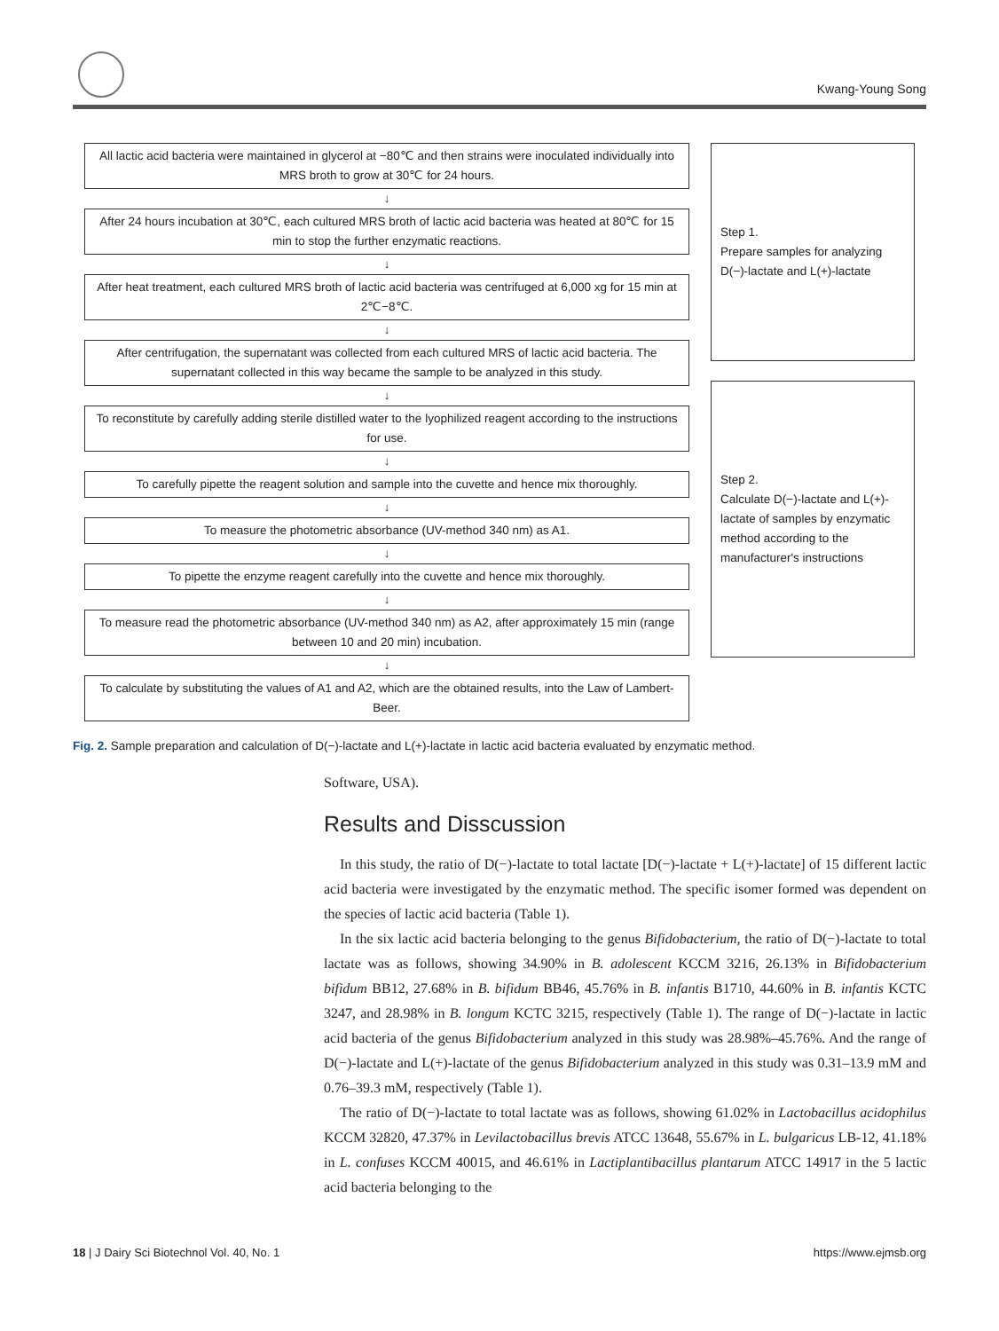Kwang-Young Song
All lactic acid bacteria were maintained in glycerol at −80℃ and then strains were inoculated individually into MRS broth to grow at 30℃ for 24 hours.
↓
After 24 hours incubation at 30℃, each cultured MRS broth of lactic acid bacteria was heated at 80℃ for 15 min to stop the further enzymatic reactions.
↓
After heat treatment, each cultured MRS broth of lactic acid bacteria was centrifuged at 6,000 xg for 15 min at 2℃−8℃.
↓
After centrifugation, the supernatant was collected from each cultured MRS of lactic acid bacteria. The supernatant collected in this way became the sample to be analyzed in this study.
↓
To reconstitute by carefully adding sterile distilled water to the lyophilized reagent according to the instructions for use.
↓
To carefully pipette the reagent solution and sample into the cuvette and hence mix thoroughly.
↓
To measure the photometric absorbance (UV-method 340 nm) as A1.
↓
To pipette the enzyme reagent carefully into the cuvette and hence mix thoroughly.
↓
To measure read the photometric absorbance (UV-method 340 nm) as A2, after approximately 15 min (range between 10 and 20 min) incubation.
↓
To calculate by substituting the values of A1 and A2, which are the obtained results, into the Law of Lambert-Beer.
Step 1.
Prepare samples for analyzing D(−)-lactate and L(+)-lactate
Step 2.
Calculate D(−)-lactate and L(+)-lactate of samples by enzymatic method according to the manufacturer's instructions
Fig. 2. Sample preparation and calculation of D(−)-lactate and L(+)-lactate in lactic acid bacteria evaluated by enzymatic method.
Software, USA).
Results and Disscussion
In this study, the ratio of D(−)-lactate to total lactate [D(−)-lactate + L(+)-lactate] of 15 different lactic acid bacteria were investigated by the enzymatic method. The specific isomer formed was dependent on the species of lactic acid bacteria (Table 1).
In the six lactic acid bacteria belonging to the genus Bifidobacterium, the ratio of D(−)-lactate to total lactate was as follows, showing 34.90% in B. adolescent KCCM 3216, 26.13% in Bifidobacterium bifidum BB12, 27.68% in B. bifidum BB46, 45.76% in B. infantis B1710, 44.60% in B. infantis KCTC 3247, and 28.98% in B. longum KCTC 3215, respectively (Table 1). The range of D(−)-lactate in lactic acid bacteria of the genus Bifidobacterium analyzed in this study was 28.98%–45.76%. And the range of D(−)-lactate and L(+)-lactate of the genus Bifidobacterium analyzed in this study was 0.31–13.9 mM and 0.76–39.3 mM, respectively (Table 1).
The ratio of D(−)-lactate to total lactate was as follows, showing 61.02% in Lactobacillus acidophilus KCCM 32820, 47.37% in Levilactobacillus brevis ATCC 13648, 55.67% in L. bulgaricus LB-12, 41.18% in L. confuses KCCM 40015, and 46.61% in Lactiplantibacillus plantarum ATCC 14917 in the 5 lactic acid bacteria belonging to the
18 | J Dairy Sci Biotechnol Vol. 40, No. 1 https://www.ejmsb.org